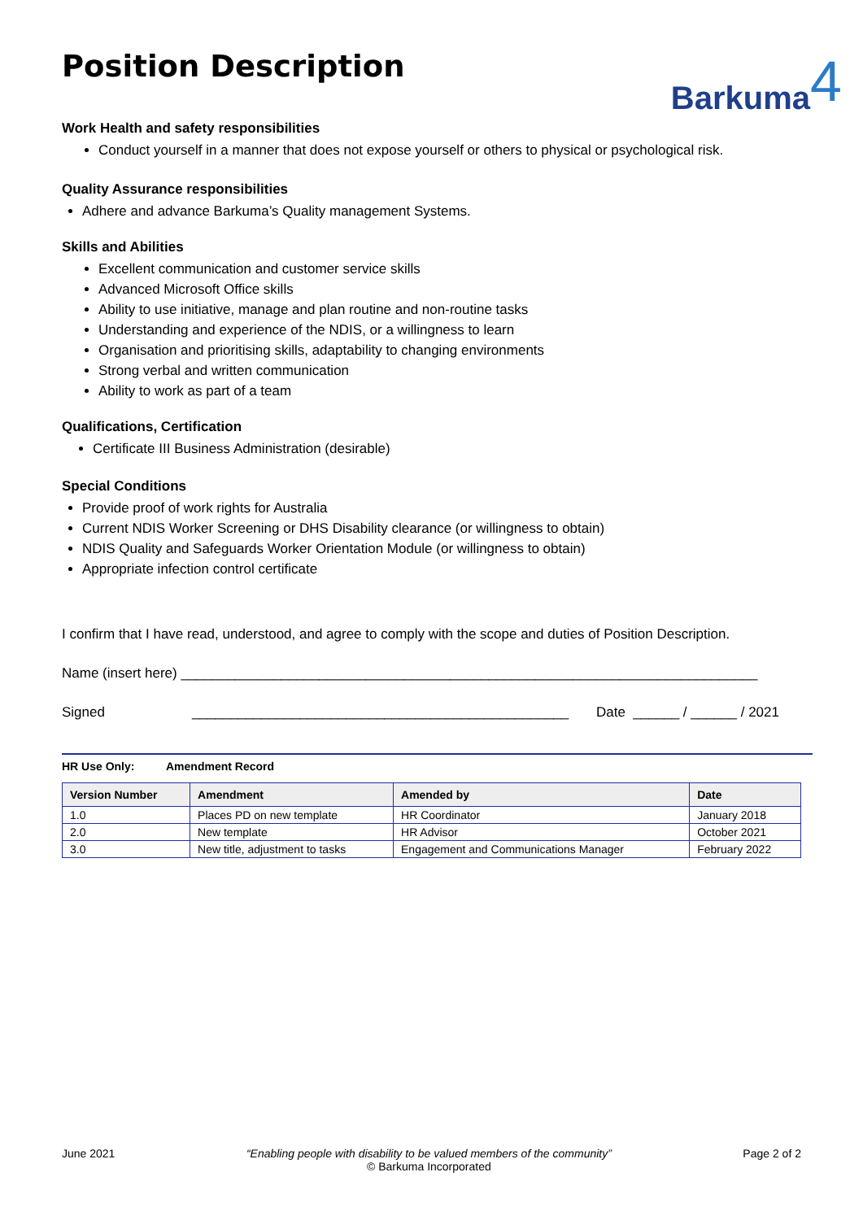Position Description
Barkuma4
Work Health and safety responsibilities
Conduct yourself in a manner that does not expose yourself or others to physical or psychological risk.
Quality Assurance responsibilities
Adhere and advance Barkuma’s Quality management Systems.
Skills and Abilities
Excellent communication and customer service skills
Advanced Microsoft Office skills
Ability to use initiative, manage and plan routine and non-routine tasks
Understanding and experience of the NDIS, or a willingness to learn
Organisation and prioritising skills, adaptability to changing environments
Strong verbal and written communication
Ability to work as part of a team
Qualifications, Certification
Certificate III Business Administration (desirable)
Special Conditions
Provide proof of work rights for Australia
Current NDIS Worker Screening or DHS Disability clearance (or willingness to obtain)
NDIS Quality and Safeguards Worker Orientation Module (or willingness to obtain)
Appropriate infection control certificate
I confirm that I have read, understood, and agree to comply with the scope and duties of Position Description.
Name (insert here) ___________________________________________________________________________
Signed _________________________________________________ Date ______ / ______ / 2021
HR Use Only: Amendment Record
| Version Number | Amendment | Amended by | Date |
| --- | --- | --- | --- |
| 1.0 | Places PD on new template | HR Coordinator | January 2018 |
| 2.0 | New template | HR Advisor | October 2021 |
| 3.0 | New title, adjustment to tasks | Engagement and Communications Manager | February 2022 |
June 2021 “Enabling people with disability to be valued members of the community”
© Barkuma Incorporated Page 2 of 2